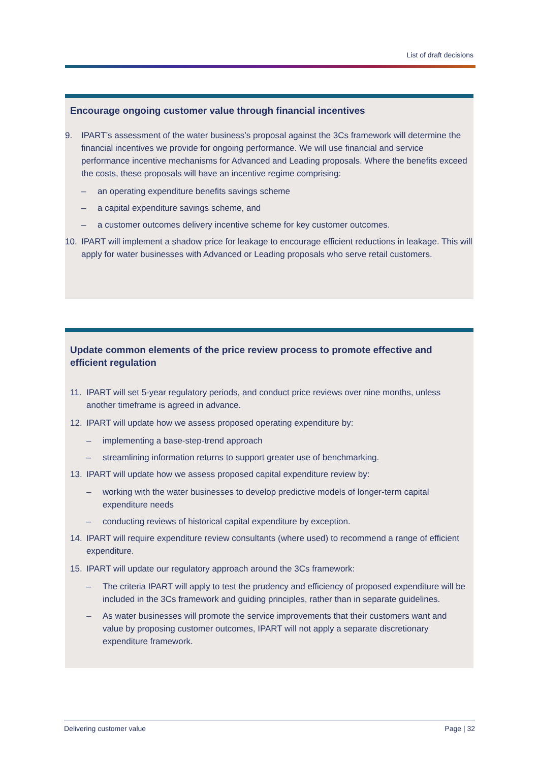List of draft decisions
Encourage ongoing customer value through financial incentives
9. IPART’s assessment of the water business’s proposal against the 3Cs framework will determine the financial incentives we provide for ongoing performance. We will use financial and service performance incentive mechanisms for Advanced and Leading proposals. Where the benefits exceed the costs, these proposals will have an incentive regime comprising:
– an operating expenditure benefits savings scheme
– a capital expenditure savings scheme, and
– a customer outcomes delivery incentive scheme for key customer outcomes.
10. IPART will implement a shadow price for leakage to encourage efficient reductions in leakage. This will apply for water businesses with Advanced or Leading proposals who serve retail customers.
Update common elements of the price review process to promote effective and efficient regulation
11. IPART will set 5-year regulatory periods, and conduct price reviews over nine months, unless another timeframe is agreed in advance.
12. IPART will update how we assess proposed operating expenditure by:
– implementing a base-step-trend approach
– streamlining information returns to support greater use of benchmarking.
13. IPART will update how we assess proposed capital expenditure review by:
– working with the water businesses to develop predictive models of longer-term capital expenditure needs
– conducting reviews of historical capital expenditure by exception.
14. IPART will require expenditure review consultants (where used) to recommend a range of efficient expenditure.
15. IPART will update our regulatory approach around the 3Cs framework:
– The criteria IPART will apply to test the prudency and efficiency of proposed expenditure will be included in the 3Cs framework and guiding principles, rather than in separate guidelines.
– As water businesses will promote the service improvements that their customers want and value by proposing customer outcomes, IPART will not apply a separate discretionary expenditure framework.
Delivering customer value Page | 32